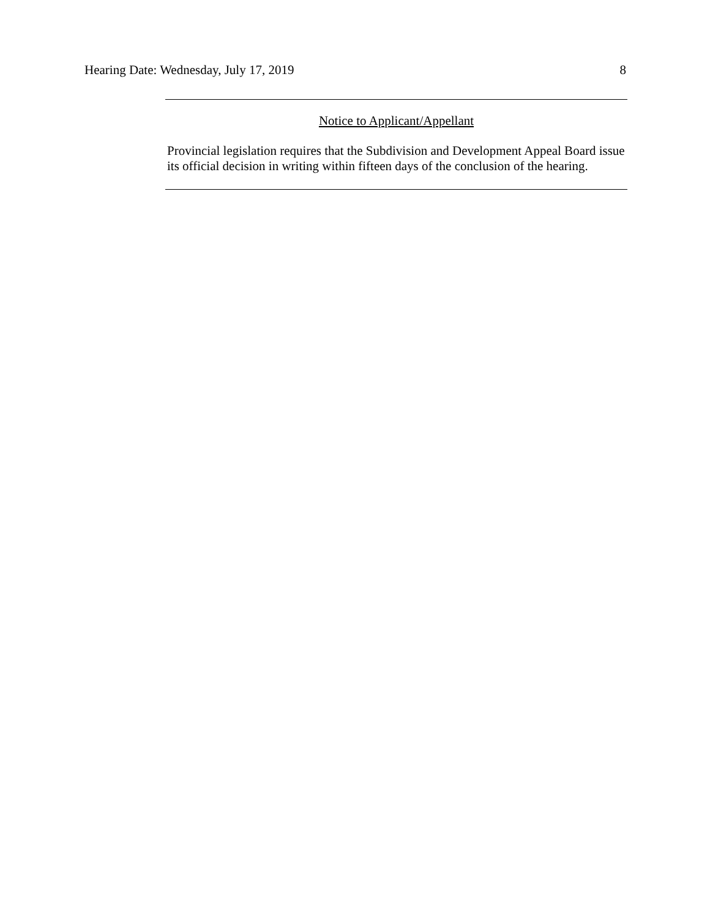Hearing Date: Wednesday, July 17, 2019 8
Notice to Applicant/Appellant
Provincial legislation requires that the Subdivision and Development Appeal Board issue its official decision in writing within fifteen days of the conclusion of the hearing.